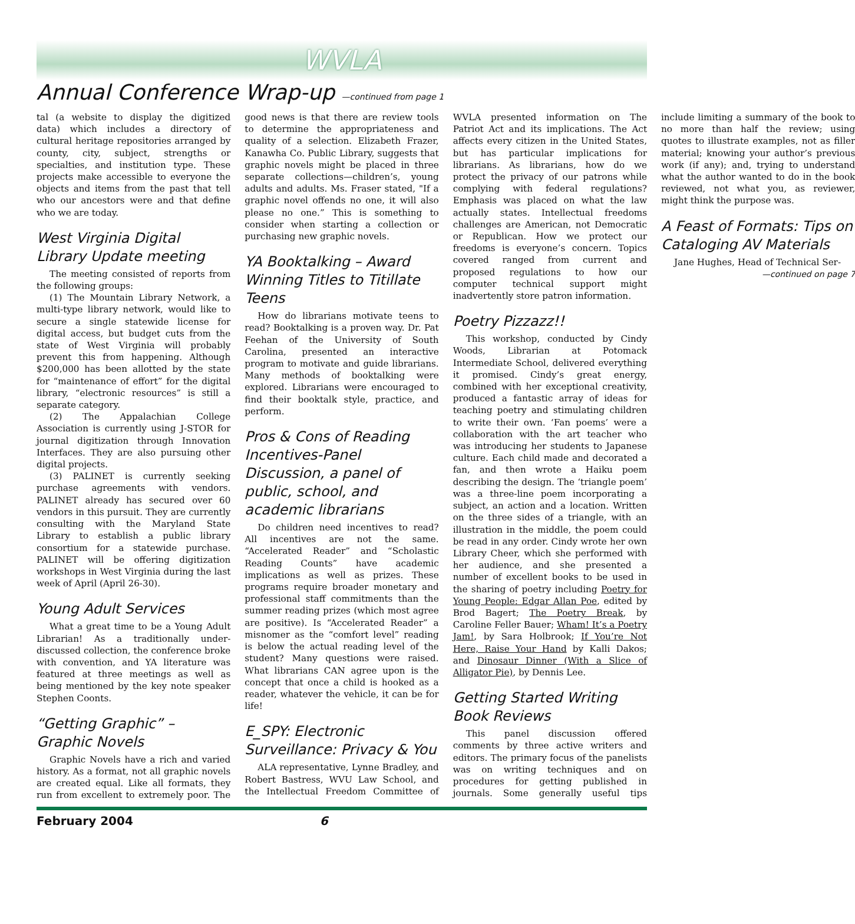WVLA
Annual Conference Wrap-up —continued from page 1
tal (a website to display the digitized data) which includes a directory of cultural heritage repositories arranged by county, city, subject, strengths or specialties, and institution type. These projects make accessible to everyone the objects and items from the past that tell who our ancestors were and that define who we are today.
West Virginia Digital Library Update meeting
The meeting consisted of reports from the following groups:
(1) The Mountain Library Network, a multi-type library network, would like to secure a single statewide license for digital access, but budget cuts from the state of West Virginia will probably prevent this from happening. Although $200,000 has been allotted by the state for “maintenance of effort” for the digital library, “electronic resources” is still a separate category.
(2) The Appalachian College Association is currently using J-STOR for journal digitization through Innovation Interfaces. They are also pursuing other digital projects.
(3) PALINET is currently seeking purchase agreements with vendors. PALINET already has secured over 60 vendors in this pursuit. They are currently consulting with the Maryland State Library to establish a public library consortium for a statewide purchase. PALINET will be offering digitization workshops in West Virginia during the last week of April (April 26-30).
Young Adult Services
What a great time to be a Young Adult Librarian! As a traditionally under-discussed collection, the conference broke with convention, and YA literature was featured at three meetings as well as being mentioned by the key note speaker Stephen Coonts.
“Getting Graphic” – Graphic Novels
Graphic Novels have a rich and varied history. As a format, not all graphic novels are created equal. Like all formats, they run from excellent to extremely poor. The good news is that there are review tools to determine the appropriateness and quality of a selection. Elizabeth Frazer, Kanawha Co. Public Library, suggests that graphic novels might be placed in three separate collections—children’s, young adults and adults. Ms. Fraser stated, "If a graphic novel offends no one, it will also please no one.” This is something to consider when starting a collection or purchasing new graphic novels.
YA Booktalking – Award Winning Titles to Titillate Teens
How do librarians motivate teens to read? Booktalking is a proven way. Dr. Pat Feehan of the University of South Carolina, presented an interactive program to motivate and guide librarians. Many methods of booktalking were explored. Librarians were encouraged to find their booktalk style, practice, and perform.
Pros & Cons of Reading Incentives-Panel Discussion, a panel of public, school, and academic librarians
Do children need incentives to read? All incentives are not the same. “Accelerated Reader” and “Scholastic Reading Counts” have academic implications as well as prizes. These programs require broader monetary and professional staff commitments than the summer reading prizes (which most agree are positive). Is “Accelerated Reader” a misnomer as the “comfort level” reading is below the actual reading level of the student? Many questions were raised. What librarians CAN agree upon is the concept that once a child is hooked as a reader, whatever the vehicle, it can be for life!
E_SPY: Electronic Surveillance: Privacy & You
ALA representative, Lynne Bradley, and Robert Bastress, WVU Law School, and the Intellectual Freedom Committee of WVLA presented information on The Patriot Act and its implications. The Act affects every citizen in the United States, but has particular implications for librarians. As librarians, how do we protect the privacy of our patrons while complying with federal regulations? Emphasis was placed on what the law actually states. Intellectual freedoms challenges are American, not Democratic or Republican. How we protect our freedoms is everyone’s concern. Topics covered ranged from current and proposed regulations to how our computer technical support might inadvertently store patron information.
Poetry Pizzazz!!
This workshop, conducted by Cindy Woods, Librarian at Potomack Intermediate School, delivered everything it promised. Cindy’s great energy, combined with her exceptional creativity, produced a fantastic array of ideas for teaching poetry and stimulating children to write their own. ‘Fan poems’ were a collaboration with the art teacher who was introducing her students to Japanese culture. Each child made and decorated a fan, and then wrote a Haiku poem describing the design. The ‘triangle poem’ was a three-line poem incorporating a subject, an action and a location. Written on the three sides of a triangle, with an illustration in the middle, the poem could be read in any order. Cindy wrote her own Library Cheer, which she performed with her audience, and she presented a number of excellent books to be used in the sharing of poetry including Poetry for Young People: Edgar Allan Poe, edited by Brod Bagert; The Poetry Break, by Caroline Feller Bauer; Wham! It’s a Poetry Jam!, by Sara Holbrook; If You’re Not Here, Raise Your Hand by Kalli Dakos; and Dinosaur Dinner (With a Slice of Alligator Pie), by Dennis Lee.
Getting Started Writing Book Reviews
This panel discussion offered comments by three active writers and editors. The primary focus of the panelists was on writing techniques and on procedures for getting published in journals. Some generally useful tips include limiting a summary of the book to no more than half the review; using quotes to illustrate examples, not as filler material; knowing your author’s previous work (if any); and, trying to understand what the author wanted to do in the book reviewed, not what you, as reviewer, might think the purpose was.
A Feast of Formats: Tips on Cataloging AV Materials
Jane Hughes, Head of Technical Ser-
—continued on page 7
February 2004 6